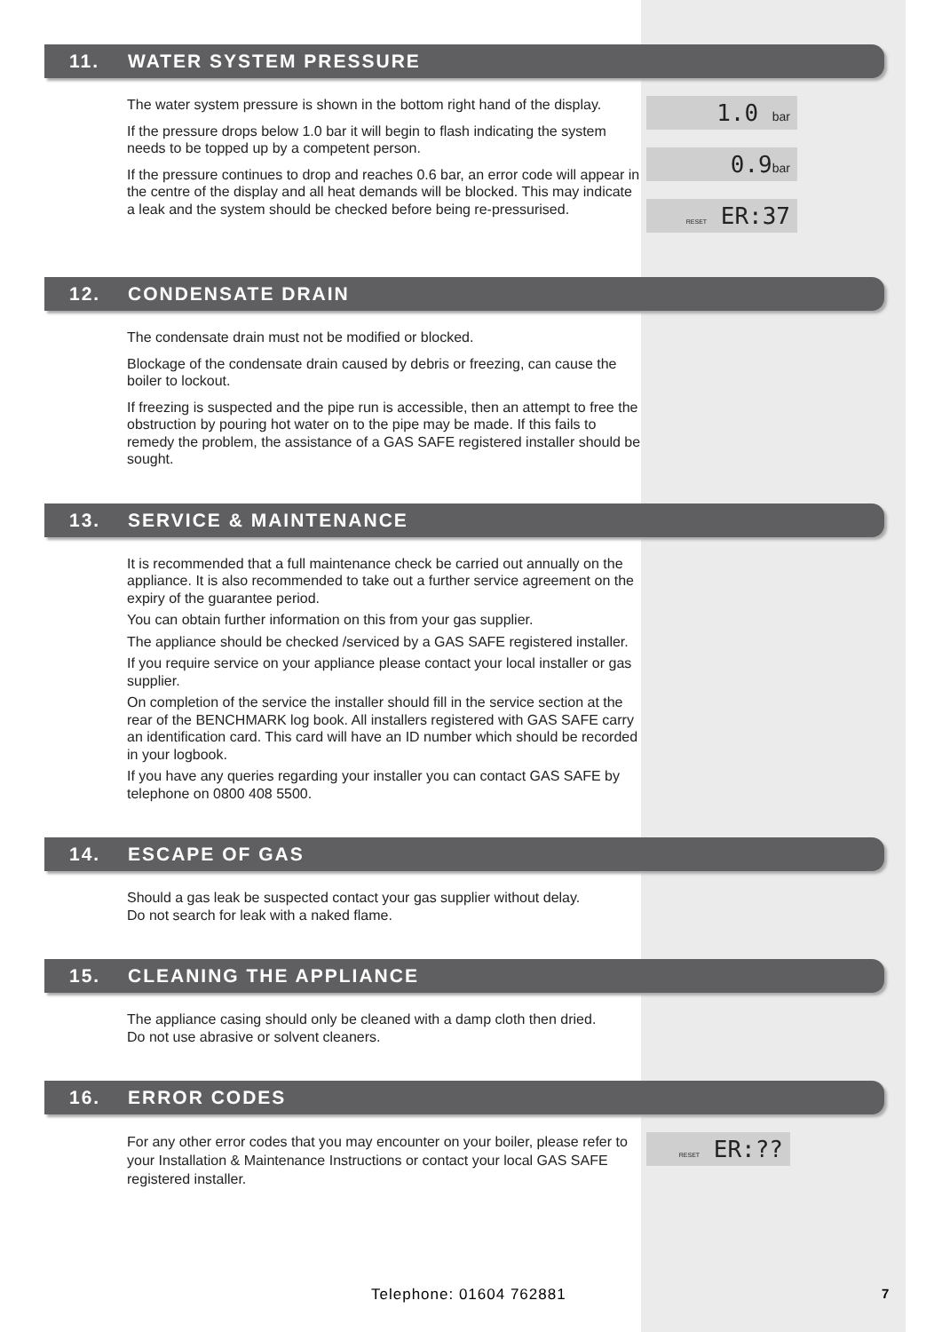11. WATER SYSTEM PRESSURE
The water system pressure is shown in the bottom right hand of the display.
If the pressure drops below 1.0 bar it will begin to flash indicating the system needs to be topped up by a competent person.
If the pressure continues to drop and reaches 0.6 bar, an error code will appear in the centre of the display and all heat demands will be blocked. This may indicate a leak and the system should be checked before being re-pressurised.
1.0 bar
0.9bar
RESET ER:37
12. CONDENSATE DRAIN
The condensate drain must not be modified or blocked.
Blockage of the condensate drain caused by debris or freezing, can cause the boiler to lockout.
If freezing is suspected and the pipe run is accessible, then an attempt to free the obstruction by pouring hot water on to the pipe may be made. If this fails to remedy the problem, the assistance of a GAS SAFE registered installer should be sought.
13. SERVICE & MAINTENANCE
It is recommended that a full maintenance check be carried out annually on the appliance. It is also recommended to take out a further service agreement on the expiry of the guarantee period.
You can obtain further information on this from your gas supplier.
The appliance should be checked /serviced by a GAS SAFE registered installer.
If you require service on your appliance please contact your local installer or gas supplier.
On completion of the service the installer should fill in the service section at the rear of the BENCHMARK log book. All installers registered with GAS SAFE carry an identification card. This card will have an ID number which should be recorded in your logbook.
If you have any queries regarding your installer you can contact GAS SAFE by telephone on 0800 408 5500.
14. ESCAPE OF GAS
Should a gas leak be suspected contact your gas supplier without delay.
Do not search for leak with a naked flame.
15. CLEANING THE APPLIANCE
The appliance casing should only be cleaned with a damp cloth then dried.
Do not use abrasive or solvent cleaners.
16. ERROR CODES
For any other error codes that you may encounter on your boiler, please refer to your Installation & Maintenance Instructions or contact your local GAS SAFE registered installer.
RESET ER:??
Telephone: 01604 762881 7